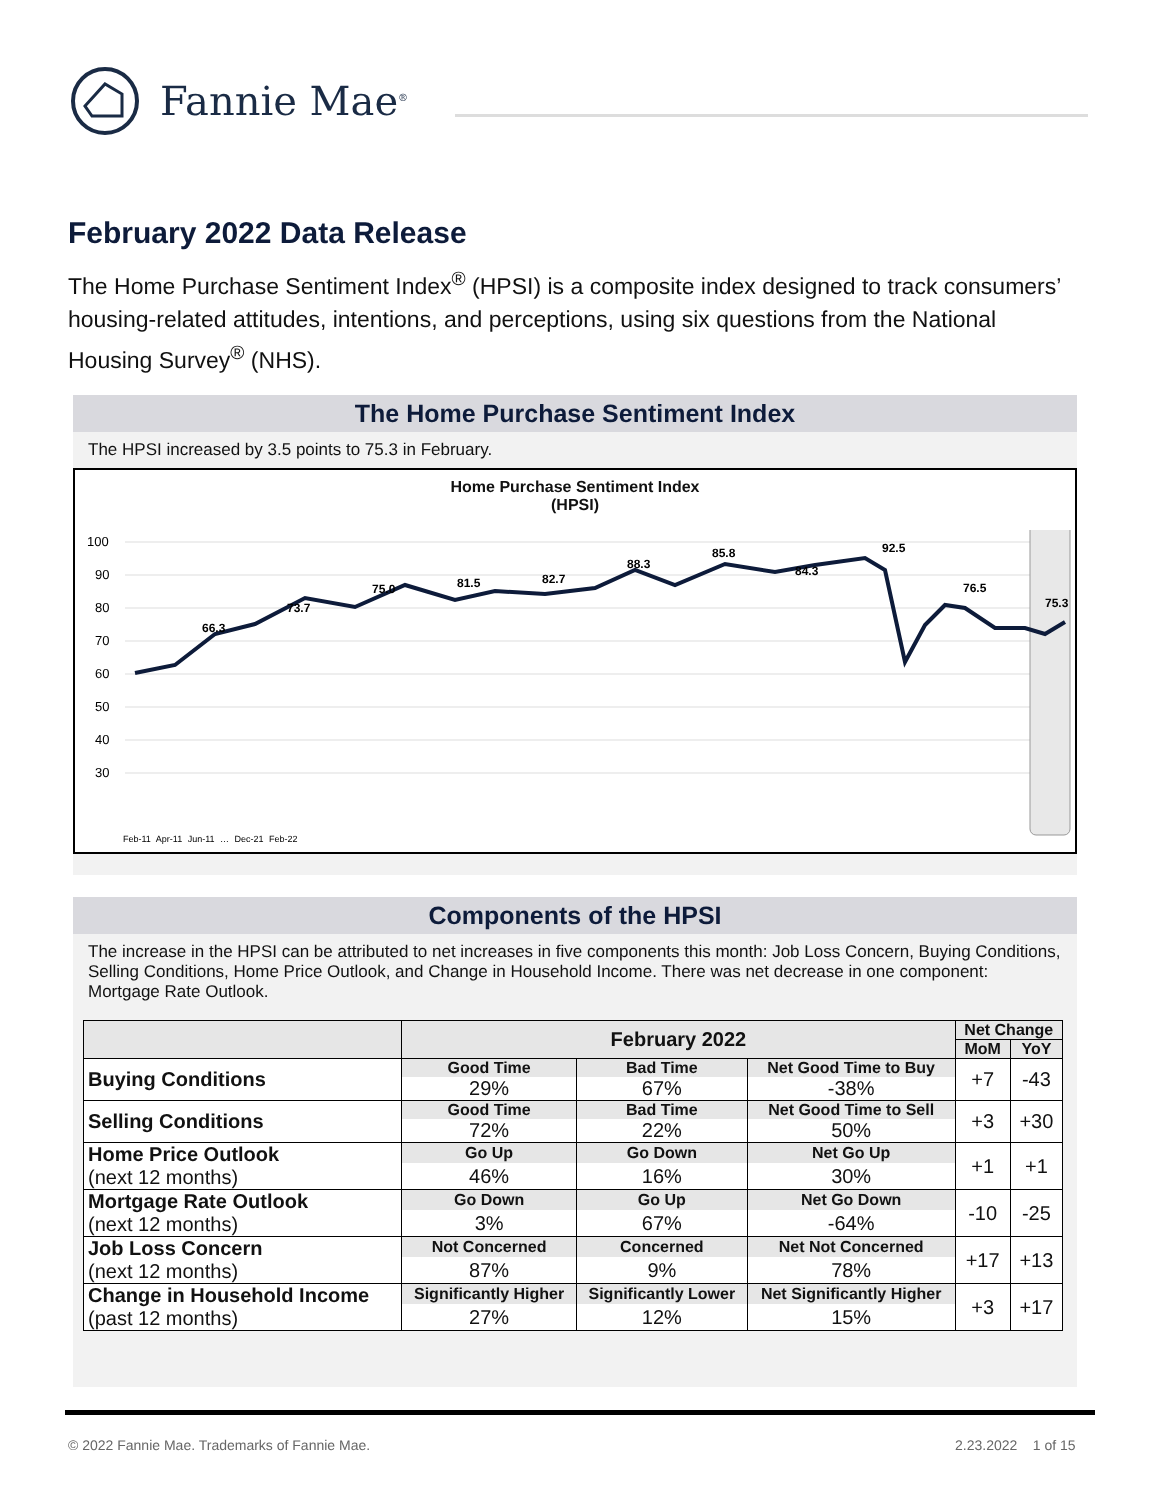Fannie Mae<sup>®</sup>
February 2022 Data Release
The Home Purchase Sentiment Index<sup>®</sup> (HPSI) is a composite index designed to track consumers’ housing-related attitudes, intentions, and perceptions, using six questions from the National Housing Survey<sup>®</sup> (NHS).
The Home Purchase Sentiment Index
The HPSI increased by 3.5 points to 75.3 in February.
Home Purchase Sentiment Index
(HPSI)
100
90
80
70
60
50
40
30
66.3
73.7
75.0
81.5
82.7
88.3
85.8
84.3
92.5
76.5
75.3
Feb-11 Apr-11 Jun-11 … Dec-21 Feb-22
Components of the HPSI
The increase in the HPSI can be attributed to net increases in five components this month: Job Loss Concern, Buying Conditions, Selling Conditions, Home Price Outlook, and Change in Household Income. There was net decrease in one component: Mortgage Rate Outlook.
| | February 2022 | | | Net Change | |
| --- | --- | --- | --- | --- | --- |
| | | | | MoM | YoY |
| Buying Conditions | Good Time | Bad Time | Net Good Time to Buy | +7 | -43 |
| | 29% | 67% | -38% | | |
| Selling Conditions | Good Time | Bad Time | Net Good Time to Sell | +3 | +30 |
| | 72% | 22% | 50% | | |
| Home Price Outlook (next 12 months) | Go Up | Go Down | Net Go Up | +1 | +1 |
| | 46% | 16% | 30% | | |
| Mortgage Rate Outlook (next 12 months) | Go Down | Go Up | Net Go Down | -10 | -25 |
| | 3% | 67% | -64% | | |
| Job Loss Concern (next 12 months) | Not Concerned | Concerned | Net Not Concerned | +17 | +13 |
| | 87% | 9% | 78% | | |
| Change in Household Income (past 12 months) | Significantly Higher | Significantly Lower | Net Significantly Higher | +3 | +17 |
| | 27% | 12% | 15% | | |
© 2022 Fannie Mae. Trademarks of Fannie Mae.
2.23.2022 1 of 15